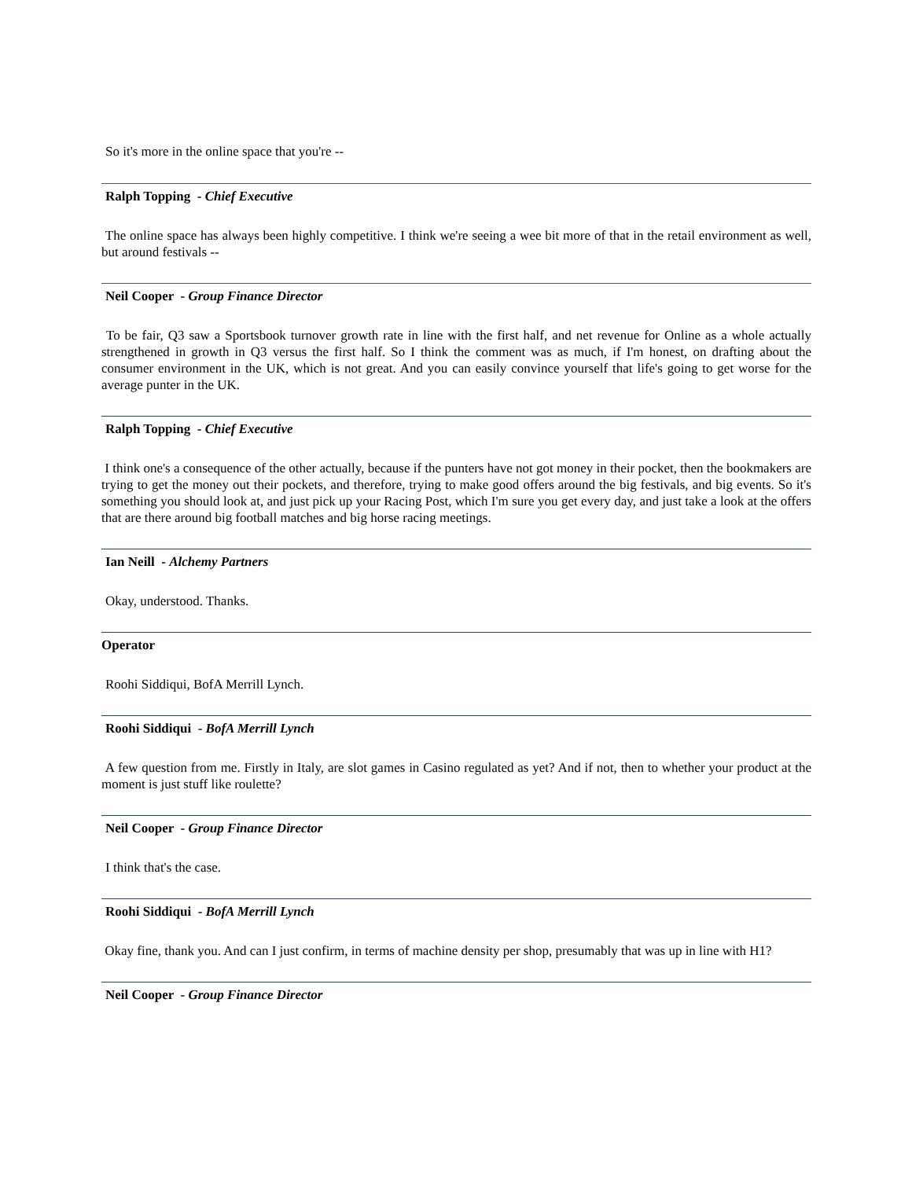So it's more in the online space that you're --
Ralph Topping - Chief Executive
The online space has always been highly competitive. I think we're seeing a wee bit more of that in the retail environment as well, but around festivals --
Neil Cooper - Group Finance Director
To be fair, Q3 saw a Sportsbook turnover growth rate in line with the first half, and net revenue for Online as a whole actually strengthened in growth in Q3 versus the first half. So I think the comment was as much, if I'm honest, on drafting about the consumer environment in the UK, which is not great. And you can easily convince yourself that life's going to get worse for the average punter in the UK.
Ralph Topping - Chief Executive
I think one's a consequence of the other actually, because if the punters have not got money in their pocket, then the bookmakers are trying to get the money out their pockets, and therefore, trying to make good offers around the big festivals, and big events. So it's something you should look at, and just pick up your Racing Post, which I'm sure you get every day, and just take a look at the offers that are there around big football matches and big horse racing meetings.
Ian Neill - Alchemy Partners
Okay, understood. Thanks.
Operator
Roohi Siddiqui, BofA Merrill Lynch.
Roohi Siddiqui - BofA Merrill Lynch
A few question from me. Firstly in Italy, are slot games in Casino regulated as yet? And if not, then to whether your product at the moment is just stuff like roulette?
Neil Cooper - Group Finance Director
I think that's the case.
Roohi Siddiqui - BofA Merrill Lynch
Okay fine, thank you. And can I just confirm, in terms of machine density per shop, presumably that was up in line with H1?
Neil Cooper - Group Finance Director